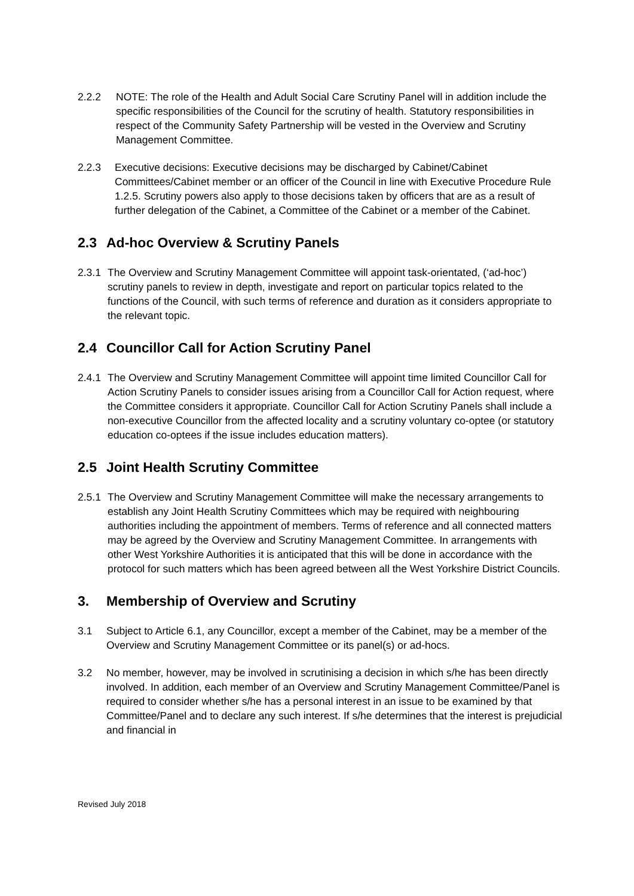2.2.2 NOTE: The role of the Health and Adult Social Care Scrutiny Panel will in addition include the specific responsibilities of the Council for the scrutiny of health. Statutory responsibilities in respect of the Community Safety Partnership will be vested in the Overview and Scrutiny Management Committee.
2.2.3 Executive decisions: Executive decisions may be discharged by Cabinet/Cabinet Committees/Cabinet member or an officer of the Council in line with Executive Procedure Rule 1.2.5. Scrutiny powers also apply to those decisions taken by officers that are as a result of further delegation of the Cabinet, a Committee of the Cabinet or a member of the Cabinet.
2.3 Ad-hoc Overview & Scrutiny Panels
2.3.1 The Overview and Scrutiny Management Committee will appoint task-orientated, (‘ad-hoc’) scrutiny panels to review in depth, investigate and report on particular topics related to the functions of the Council, with such terms of reference and duration as it considers appropriate to the relevant topic.
2.4 Councillor Call for Action Scrutiny Panel
2.4.1 The Overview and Scrutiny Management Committee will appoint time limited Councillor Call for Action Scrutiny Panels to consider issues arising from a Councillor Call for Action request, where the Committee considers it appropriate. Councillor Call for Action Scrutiny Panels shall include a non-executive Councillor from the affected locality and a scrutiny voluntary co-optee (or statutory education co-optees if the issue includes education matters).
2.5 Joint Health Scrutiny Committee
2.5.1 The Overview and Scrutiny Management Committee will make the necessary arrangements to establish any Joint Health Scrutiny Committees which may be required with neighbouring authorities including the appointment of members. Terms of reference and all connected matters may be agreed by the Overview and Scrutiny Management Committee. In arrangements with other West Yorkshire Authorities it is anticipated that this will be done in accordance with the protocol for such matters which has been agreed between all the West Yorkshire District Councils.
3. Membership of Overview and Scrutiny
3.1 Subject to Article 6.1, any Councillor, except a member of the Cabinet, may be a member of the Overview and Scrutiny Management Committee or its panel(s) or ad-hocs.
3.2 No member, however, may be involved in scrutinising a decision in which s/he has been directly involved. In addition, each member of an Overview and Scrutiny Management Committee/Panel is required to consider whether s/he has a personal interest in an issue to be examined by that Committee/Panel and to declare any such interest. If s/he determines that the interest is prejudicial and financial in
Revised July 2018